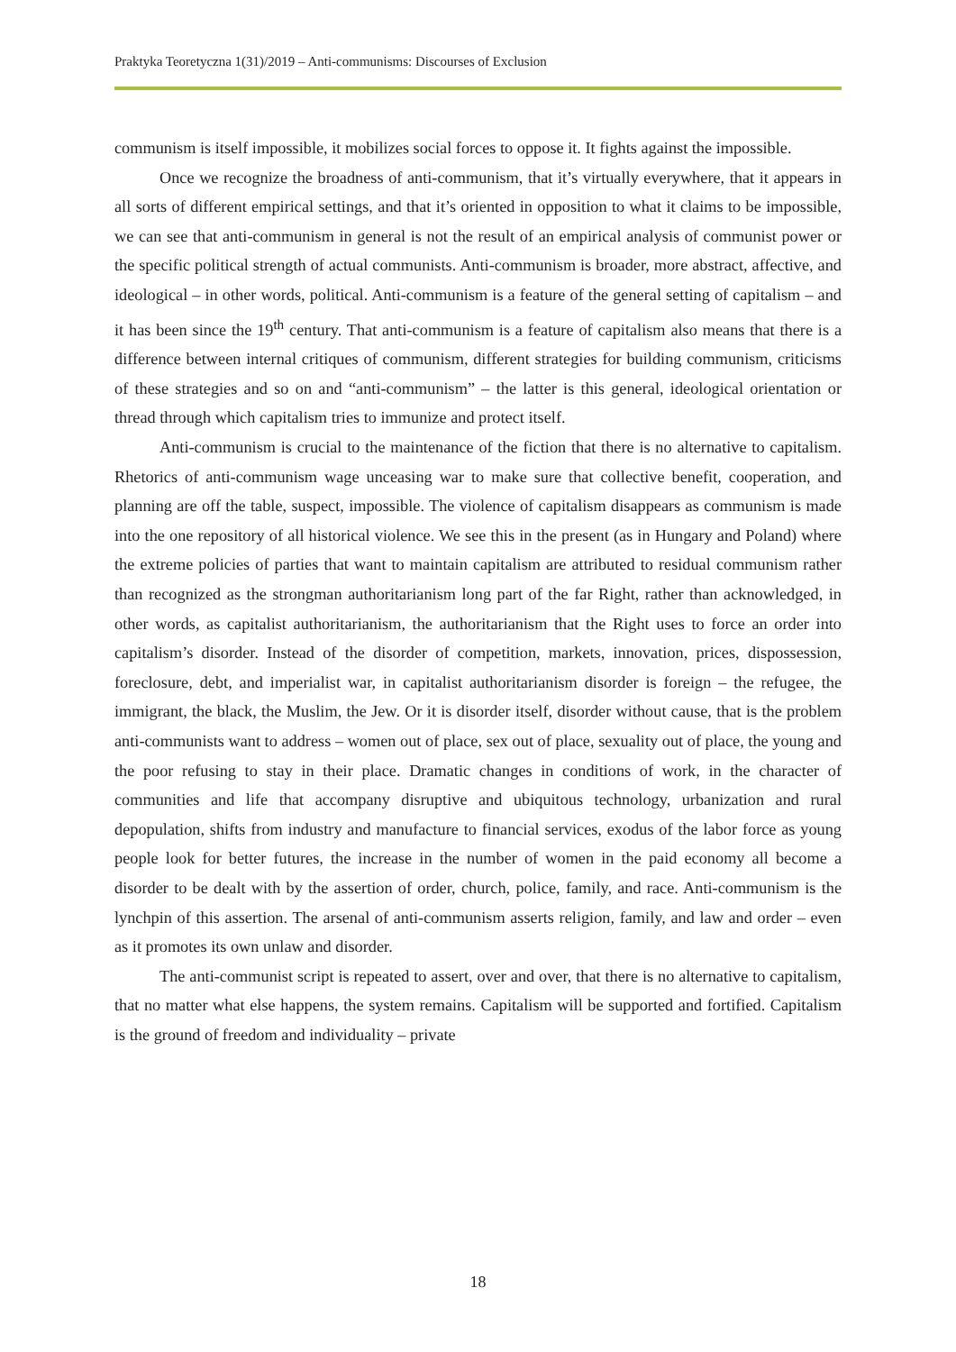Praktyka Teoretyczna 1(31)/2019 – Anti-communisms: Discourses of Exclusion
communism is itself impossible, it mobilizes social forces to oppose it. It fights against the impossible.
Once we recognize the broadness of anti-communism, that it’s virtually everywhere, that it appears in all sorts of different empirical settings, and that it’s oriented in opposition to what it claims to be impossible, we can see that anti-communism in general is not the result of an empirical analysis of communist power or the specific political strength of actual communists. Anti-communism is broader, more abstract, affective, and ideological – in other words, political. Anti-communism is a feature of the general setting of capitalism – and it has been since the 19<sup>th</sup> century. That anti-communism is a feature of capitalism also means that there is a difference between internal critiques of communism, different strategies for building communism, criticisms of these strategies and so on and “anti-communism” – the latter is this general, ideological orientation or thread through which capitalism tries to immunize and protect itself.
Anti-communism is crucial to the maintenance of the fiction that there is no alternative to capitalism. Rhetorics of anti-communism wage unceasing war to make sure that collective benefit, cooperation, and planning are off the table, suspect, impossible. The violence of capitalism disappears as communism is made into the one repository of all historical violence. We see this in the present (as in Hungary and Poland) where the extreme policies of parties that want to maintain capitalism are attributed to residual communism rather than recognized as the strongman authoritarianism long part of the far Right, rather than acknowledged, in other words, as capitalist authoritarianism, the authoritarianism that the Right uses to force an order into capitalism’s disorder. Instead of the disorder of competition, markets, innovation, prices, dispossession, foreclosure, debt, and imperialist war, in capitalist authoritarianism disorder is foreign – the refugee, the immigrant, the black, the Muslim, the Jew. Or it is disorder itself, disorder without cause, that is the problem anti-communists want to address – women out of place, sex out of place, sexuality out of place, the young and the poor refusing to stay in their place. Dramatic changes in conditions of work, in the character of communities and life that accompany disruptive and ubiquitous technology, urbanization and rural depopulation, shifts from industry and manufacture to financial services, exodus of the labor force as young people look for better futures, the increase in the number of women in the paid economy all become a disorder to be dealt with by the assertion of order, church, police, family, and race. Anti-communism is the lynchpin of this assertion. The arsenal of anti-communism asserts religion, family, and law and order – even as it promotes its own unlaw and disorder.
The anti-communist script is repeated to assert, over and over, that there is no alternative to capitalism, that no matter what else happens, the system remains. Capitalism will be supported and fortified. Capitalism is the ground of freedom and individuality – private
18